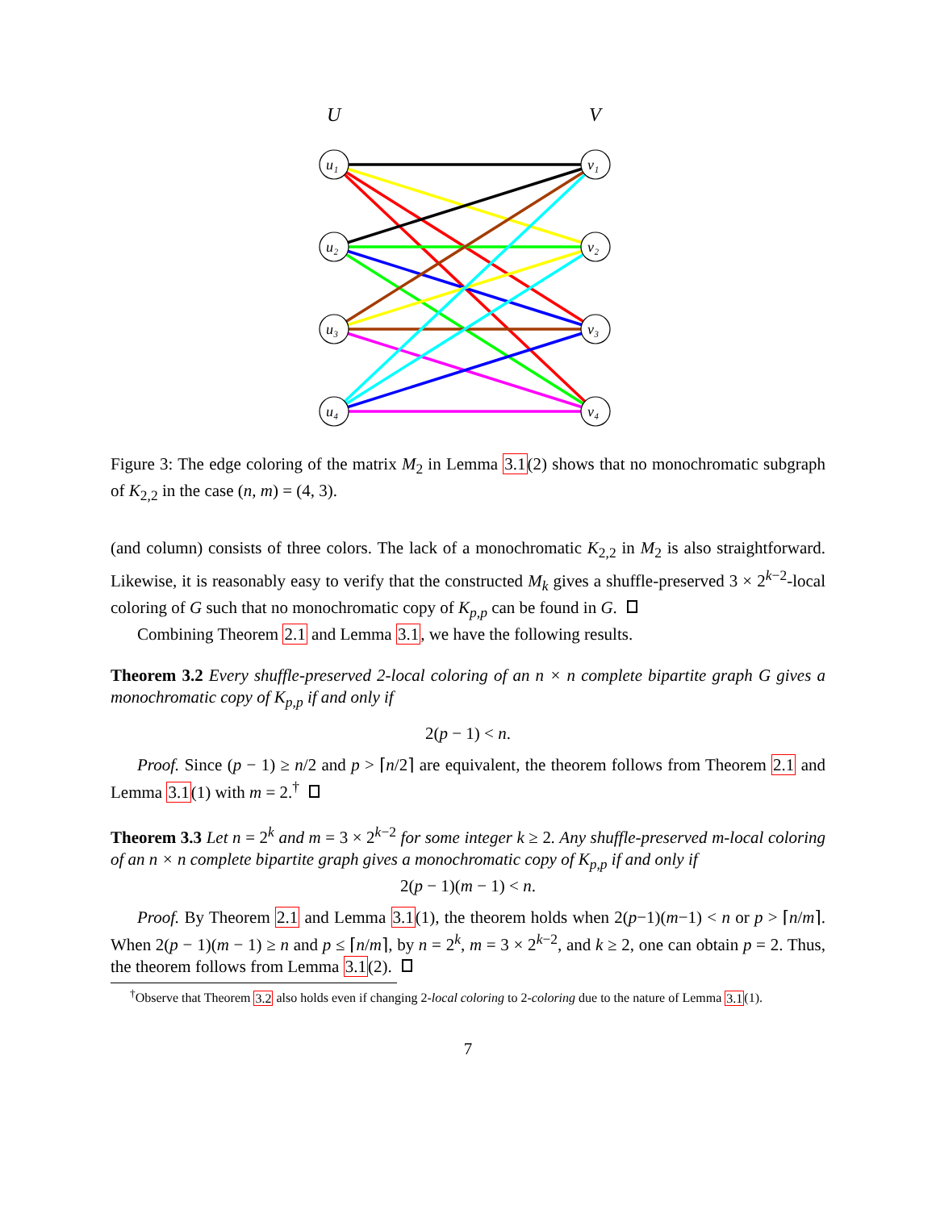U
V
u₁
u₂
u₃
u₄
v₁
v₂
v₃
v₄
Figure 3: The edge coloring of the matrix M<sub>2</sub> in Lemma 3.1(2) shows that no monochromatic subgraph of K<sub>2,2</sub> in the case (n, m) = (4, 3).
(and column) consists of three colors. The lack of a monochromatic K<sub>2,2</sub> in M<sub>2</sub> is also straightforward. Likewise, it is reasonably easy to verify that the constructed M<sub>k</sub> gives a shuffle-preserved 3 × 2<sup>k−2</sup>-local coloring of G such that no monochromatic copy of K<sub>p,p</sub> can be found in G.
Combining Theorem 2.1 and Lemma 3.1, we have the following results.
Theorem 3.2 Every shuffle-preserved 2-local coloring of an n × n complete bipartite graph G gives a monochromatic copy of K<sub>p,p</sub> if and only if
2(p − 1) < n.
Proof. Since (p − 1) ≥ n/2 and p > ⌈n/2⌉ are equivalent, the theorem follows from Theorem 2.1 and Lemma 3.1(1) with m = 2.<sup>†</sup>
Theorem 3.3 Let n = 2<sup>k</sup> and m = 3 × 2<sup>k−2</sup> for some integer k ≥ 2. Any shuffle-preserved m-local coloring of an n × n complete bipartite graph gives a monochromatic copy of K<sub>p,p</sub> if and only if
2(p − 1)(m − 1) < n.
Proof. By Theorem 2.1 and Lemma 3.1(1), the theorem holds when 2(p−1)(m−1) < n or p > ⌈n/m⌉. When 2(p − 1)(m − 1) ≥ n and p ≤ ⌈n/m⌉, by n = 2<sup>k</sup>, m = 3 × 2<sup>k−2</sup>, and k ≥ 2, one can obtain p = 2. Thus, the theorem follows from Lemma 3.1(2).
<sup>†</sup> Observe that Theorem 3.2 also holds even if changing 2-local coloring to 2-coloring due to the nature of Lemma 3.1(1).
7